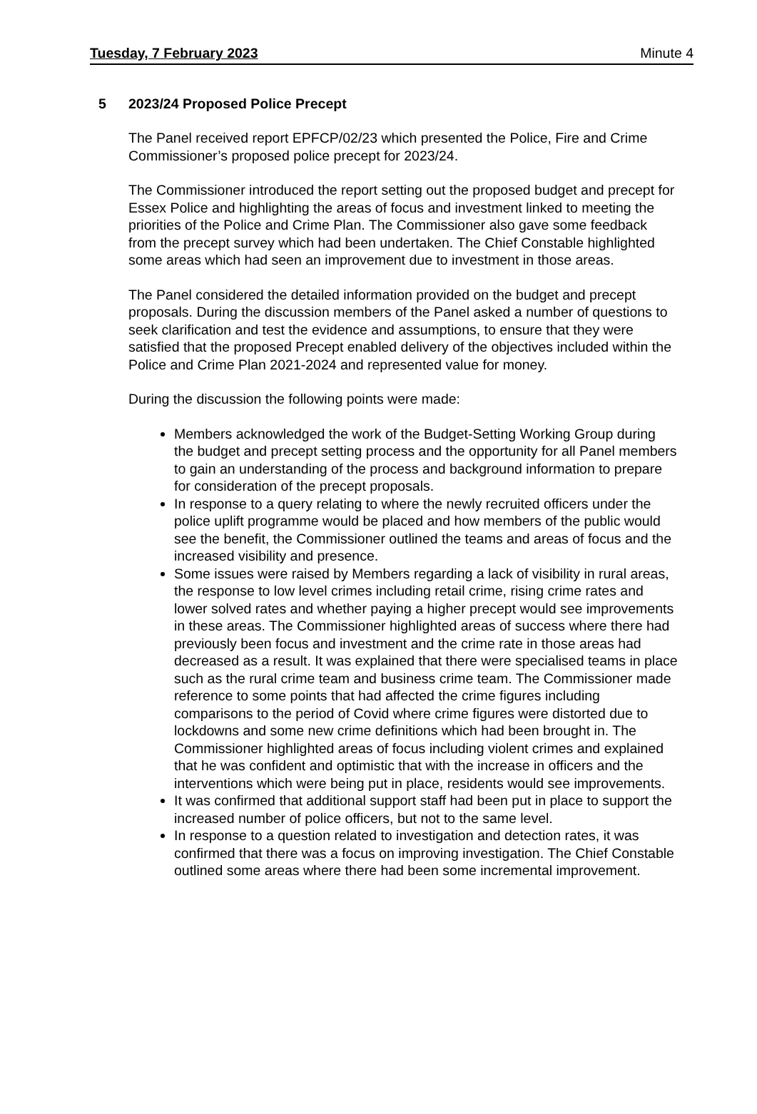Tuesday, 7 February 2023 Minute 4
5 2023/24 Proposed Police Precept
The Panel received report EPFCP/02/23 which presented the Police, Fire and Crime Commissioner’s proposed police precept for 2023/24.
The Commissioner introduced the report setting out the proposed budget and precept for Essex Police and highlighting the areas of focus and investment linked to meeting the priorities of the Police and Crime Plan. The Commissioner also gave some feedback from the precept survey which had been undertaken. The Chief Constable highlighted some areas which had seen an improvement due to investment in those areas.
The Panel considered the detailed information provided on the budget and precept proposals. During the discussion members of the Panel asked a number of questions to seek clarification and test the evidence and assumptions, to ensure that they were satisfied that the proposed Precept enabled delivery of the objectives included within the Police and Crime Plan 2021-2024 and represented value for money.
During the discussion the following points were made:
Members acknowledged the work of the Budget-Setting Working Group during the budget and precept setting process and the opportunity for all Panel members to gain an understanding of the process and background information to prepare for consideration of the precept proposals.
In response to a query relating to where the newly recruited officers under the police uplift programme would be placed and how members of the public would see the benefit, the Commissioner outlined the teams and areas of focus and the increased visibility and presence.
Some issues were raised by Members regarding a lack of visibility in rural areas, the response to low level crimes including retail crime, rising crime rates and lower solved rates and whether paying a higher precept would see improvements in these areas. The Commissioner highlighted areas of success where there had previously been focus and investment and the crime rate in those areas had decreased as a result. It was explained that there were specialised teams in place such as the rural crime team and business crime team. The Commissioner made reference to some points that had affected the crime figures including comparisons to the period of Covid where crime figures were distorted due to lockdowns and some new crime definitions which had been brought in. The Commissioner highlighted areas of focus including violent crimes and explained that he was confident and optimistic that with the increase in officers and the interventions which were being put in place, residents would see improvements.
It was confirmed that additional support staff had been put in place to support the increased number of police officers, but not to the same level.
In response to a question related to investigation and detection rates, it was confirmed that there was a focus on improving investigation. The Chief Constable outlined some areas where there had been some incremental improvement.